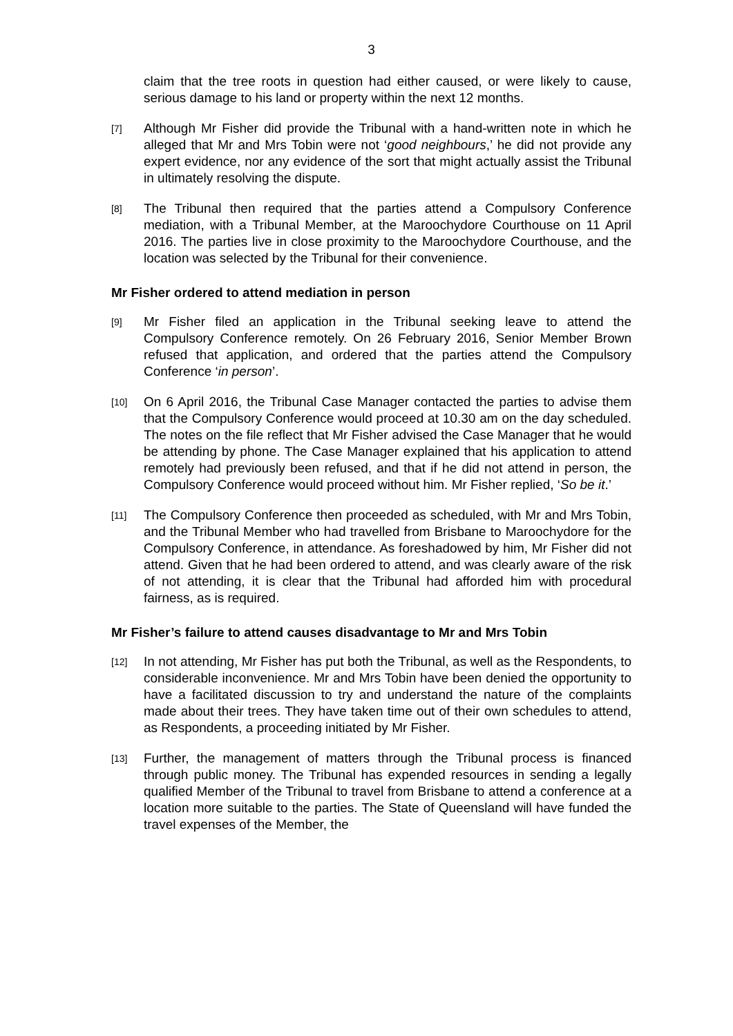3
claim that the tree roots in question had either caused, or were likely to cause, serious damage to his land or property within the next 12 months.
[7]
Although Mr Fisher did provide the Tribunal with a hand-written note in which he alleged that Mr and Mrs Tobin were not ‘good neighbours,’ he did not provide any expert evidence, nor any evidence of the sort that might actually assist the Tribunal in ultimately resolving the dispute.
[8]
The Tribunal then required that the parties attend a Compulsory Conference mediation, with a Tribunal Member, at the Maroochydore Courthouse on 11 April 2016. The parties live in close proximity to the Maroochydore Courthouse, and the location was selected by the Tribunal for their convenience.
Mr Fisher ordered to attend mediation in person
[9]
Mr Fisher filed an application in the Tribunal seeking leave to attend the Compulsory Conference remotely. On 26 February 2016, Senior Member Brown refused that application, and ordered that the parties attend the Compulsory Conference ‘in person’.
[10]
On 6 April 2016, the Tribunal Case Manager contacted the parties to advise them that the Compulsory Conference would proceed at 10.30 am on the day scheduled. The notes on the file reflect that Mr Fisher advised the Case Manager that he would be attending by phone. The Case Manager explained that his application to attend remotely had previously been refused, and that if he did not attend in person, the Compulsory Conference would proceed without him. Mr Fisher replied, ‘So be it.’
[11]
The Compulsory Conference then proceeded as scheduled, with Mr and Mrs Tobin, and the Tribunal Member who had travelled from Brisbane to Maroochydore for the Compulsory Conference, in attendance. As foreshadowed by him, Mr Fisher did not attend. Given that he had been ordered to attend, and was clearly aware of the risk of not attending, it is clear that the Tribunal had afforded him with procedural fairness, as is required.
Mr Fisher’s failure to attend causes disadvantage to Mr and Mrs Tobin
[12]
In not attending, Mr Fisher has put both the Tribunal, as well as the Respondents, to considerable inconvenience. Mr and Mrs Tobin have been denied the opportunity to have a facilitated discussion to try and understand the nature of the complaints made about their trees. They have taken time out of their own schedules to attend, as Respondents, a proceeding initiated by Mr Fisher.
[13]
Further, the management of matters through the Tribunal process is financed through public money. The Tribunal has expended resources in sending a legally qualified Member of the Tribunal to travel from Brisbane to attend a conference at a location more suitable to the parties. The State of Queensland will have funded the travel expenses of the Member, the